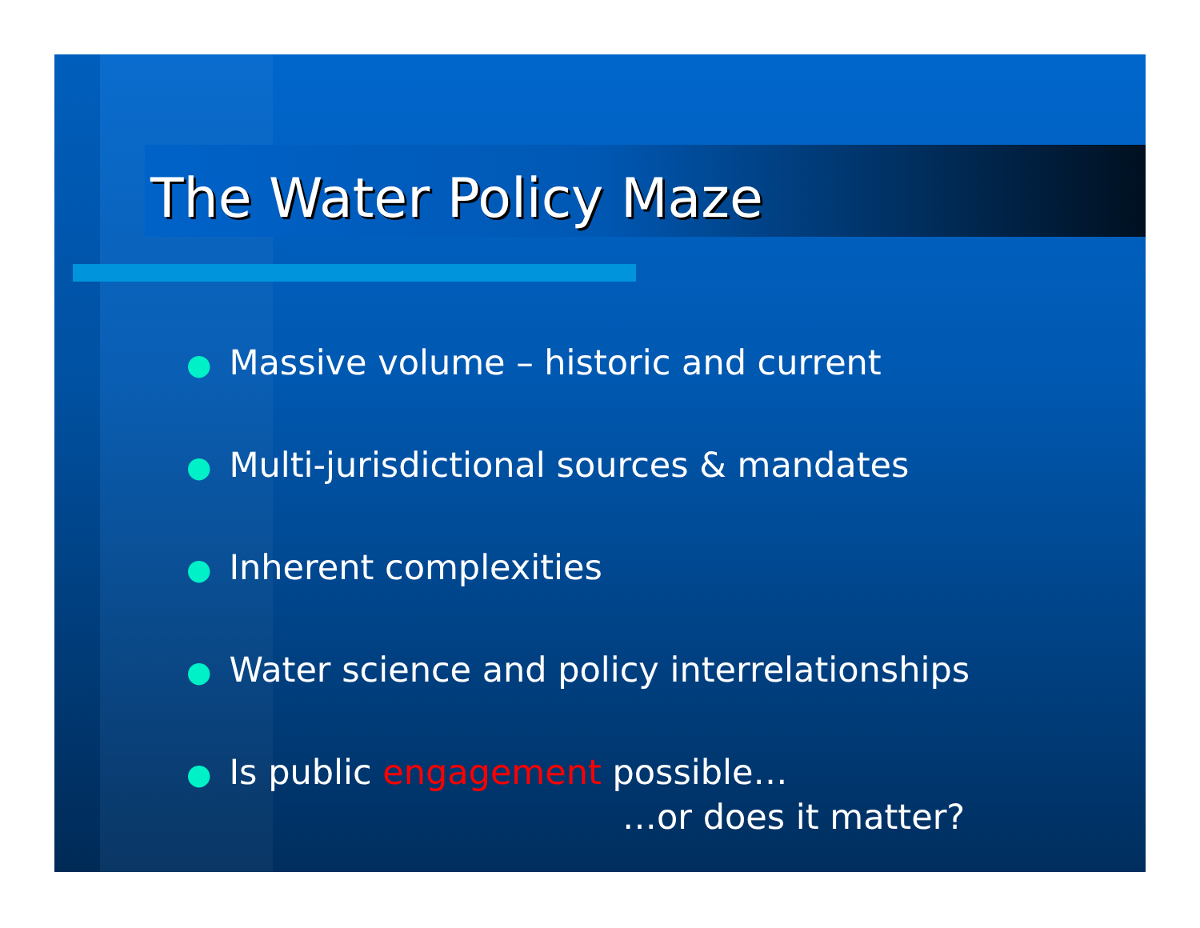The Water Policy Maze
● Massive volume – historic and current
● Multi-jurisdictional sources & mandates
● Inherent complexities
● Water science and policy interrelationships
● Is public engagement possible…
…or does it matter?